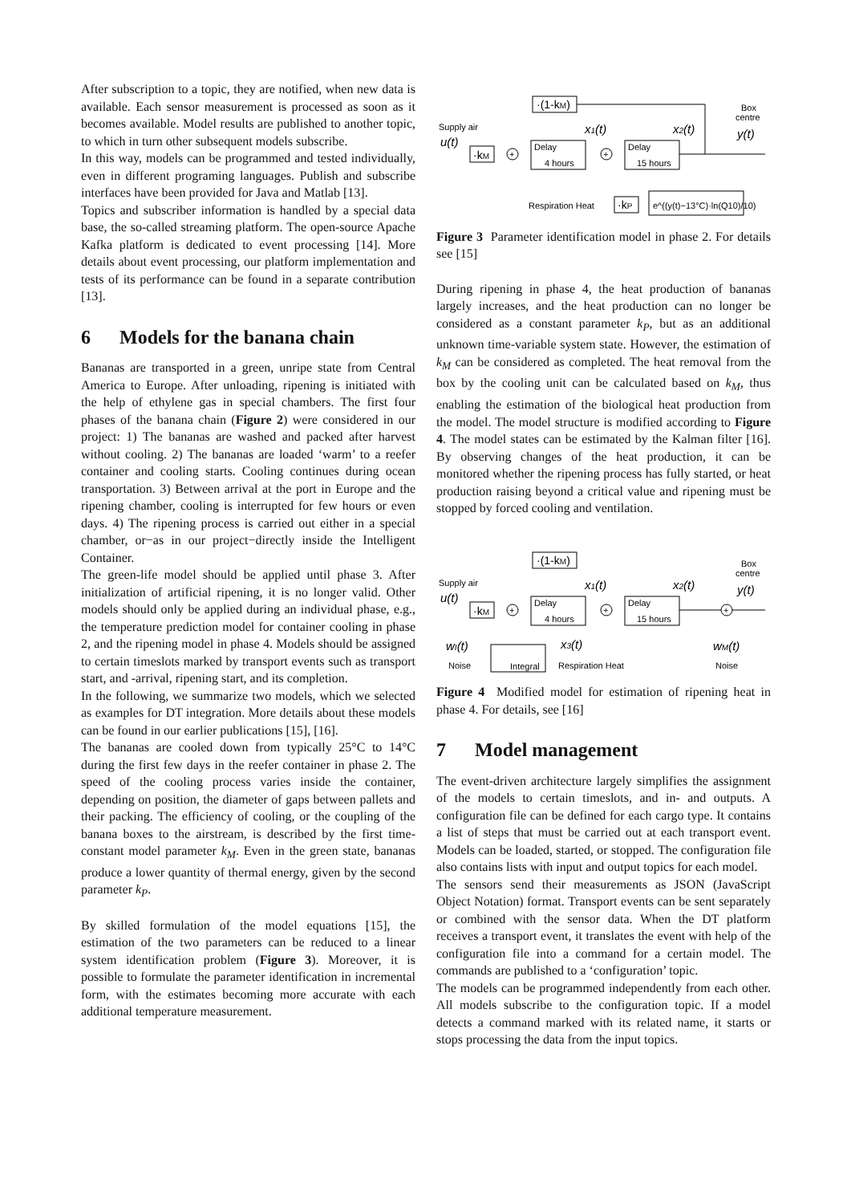After subscription to a topic, they are notified, when new data is available. Each sensor measurement is processed as soon as it becomes available. Model results are published to another topic, to which in turn other subsequent models subscribe.
In this way, models can be programmed and tested individually, even in different programing languages. Publish and subscribe interfaces have been provided for Java and Matlab [13].
Topics and subscriber information is handled by a special data base, the so-called streaming platform. The open-source Apache Kafka platform is dedicated to event processing [14]. More details about event processing, our platform implementation and tests of its performance can be found in a separate contribution [13].
6 Models for the banana chain
Bananas are transported in a green, unripe state from Central America to Europe. After unloading, ripening is initiated with the help of ethylene gas in special chambers. The first four phases of the banana chain (Figure 2) were considered in our project: 1) The bananas are washed and packed after harvest without cooling. 2) The bananas are loaded ‘warm’ to a reefer container and cooling starts. Cooling continues during ocean transportation. 3) Between arrival at the port in Europe and the ripening chamber, cooling is interrupted for few hours or even days. 4) The ripening process is carried out either in a special chamber, or−as in our project−directly inside the Intelligent Container.
The green-life model should be applied until phase 3. After initialization of artificial ripening, it is no longer valid. Other models should only be applied during an individual phase, e.g., the temperature prediction model for container cooling in phase 2, and the ripening model in phase 4. Models should be assigned to certain timeslots marked by transport events such as transport start, and -arrival, ripening start, and its completion.
In the following, we summarize two models, which we selected as examples for DT integration. More details about these models can be found in our earlier publications [15], [16].
The bananas are cooled down from typically 25°C to 14°C during the first few days in the reefer container in phase 2. The speed of the cooling process varies inside the container, depending on position, the diameter of gaps between pallets and their packing. The efficiency of cooling, or the coupling of the banana boxes to the airstream, is described by the first time-constant model parameter k<sub>M</sub>. Even in the green state, bananas produce a lower quantity of thermal energy, given by the second parameter k<sub>P</sub>.
By skilled formulation of the model equations [15], the estimation of the two parameters can be reduced to a linear system identification problem (Figure 3). Moreover, it is possible to formulate the parameter identification in incremental form, with the estimates becoming more accurate with each additional temperature measurement.
·(1-kM)
Supply air
u(t)
·kM
+
Delay
4 hours
+
Delay
15 hours
x1(t)
x2(t)
Box
centre
y(t)
Respiration Heat
·kP
e^((y(t)−13°C)·ln(Q10)/10)
Figure 3 Parameter identification model in phase 2. For details see [15]
During ripening in phase 4, the heat production of bananas largely increases, and the heat production can no longer be considered as a constant parameter k<sub>P</sub>, but as an additional unknown time-variable system state. However, the estimation of k<sub>M</sub> can be considered as completed. The heat removal from the box by the cooling unit can be calculated based on k<sub>M</sub>, thus enabling the estimation of the biological heat production from the model. The model structure is modified according to Figure 4. The model states can be estimated by the Kalman filter [16]. By observing changes of the heat production, it can be monitored whether the ripening process has fully started, or heat production raising beyond a critical value and ripening must be stopped by forced cooling and ventilation.
·(1-kM)
Supply air
u(t)
·kM
+
Delay
4 hours
+
Delay
15 hours
x1(t)
x2(t)
Box
centre
y(t)
+
wI(t)
Noise
Integral
x3(t)
Respiration Heat
wM(t)
Noise
Figure 4 Modified model for estimation of ripening heat in phase 4. For details, see [16]
7 Model management
The event-driven architecture largely simplifies the assignment of the models to certain timeslots, and in- and outputs. A configuration file can be defined for each cargo type. It contains a list of steps that must be carried out at each transport event. Models can be loaded, started, or stopped. The configuration file also contains lists with input and output topics for each model.
The sensors send their measurements as JSON (JavaScript Object Notation) format. Transport events can be sent separately or combined with the sensor data. When the DT platform receives a transport event, it translates the event with help of the configuration file into a command for a certain model. The commands are published to a ‘configuration’ topic.
The models can be programmed independently from each other. All models subscribe to the configuration topic. If a model detects a command marked with its related name, it starts or stops processing the data from the input topics.